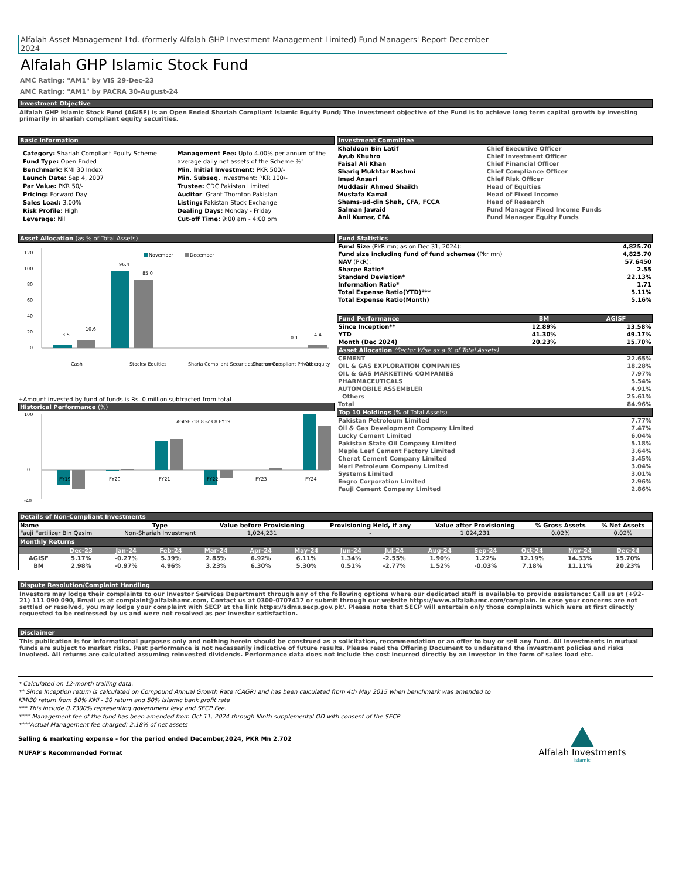Alfalah Asset Management Ltd. (formerly Alfalah GHP Investment Management Limited) Fund Managers' Report December 2024
Alfalah GHP Islamic Stock Fund
AMC Rating: "AM1" by VIS 29-Dec-23
AMC Rating: "AM1" by PACRA 30-August-24
Investment Objective
Alfalah GHP Islamic Stock Fund (AGISF) is an Open Ended Shariah Compliant Islamic Equity Fund; The investment objective of the Fund is to achieve long term capital growth by investing primarily in shariah compliant equity securities.
Basic Information
Category: Shariah Compliant Equity Scheme
Fund Type: Open Ended
Benchmark: KMI 30 Index
Launch Date: Sep 4, 2007
Par Value: PKR 50/-
Pricing: Forward Day
Sales Load: 3.00%
Risk Profile: High
Leverage: Nil
Management Fee: Upto 4.00% per annum of the average daily net assets of the Scheme %"
Min. Initial Investment: PKR 500/-
Min. Subseq. Investment: PKR 100/-
Trustee: CDC Pakistan Limited
Auditor: Grant Thornton Pakistan
Listing: Pakistan Stock Exchange
Dealing Days: Monday - Friday
Cut-off Time: 9:00 am - 4:00 pm
Investment Committee
| Khaldoon Bin Latif | Chief Executive Officer |
| Ayub Khuhro | Chief Investment Officer |
| Faisal Ali Khan | Chief Financial Officer |
| Shariq Mukhtar Hashmi | Chief Compliance Officer |
| Imad Ansari | Chief Risk Officer |
| Muddasir Ahmed Shaikh | Head of Equities |
| Mustafa Kamal | Head of Fixed Income |
| Shams-ud-din Shah, CFA, FCCA | Head of Research |
| Salman Jawaid | Fund Manager Fixed Income Funds |
| Anil Kumar, CFA | Fund Manager Equity Funds |
Asset Allocation (as % of Total Assets)
120
100
80
60
40
20
0
November
December
3.5
10.6
96.4
85.0
0.1
4.4
Cash
Stocks/ Equities
Sharia Compliant Securities/Instruments
Shariah-Compliant Private equity
Others
+Amount invested by fund of funds is Rs. 0 million subtracted from total
Historical Performance (%)
100
0
-40
AGISF -18.8 -23.8 FY19
FY19
FY20
FY21
FY22
FY23
FY24
Fund Statistics
| Fund Size (PkR mn; as on Dec 31, 2024): | 4,825.70 |
| Fund size including fund of fund schemes (Pkr mn) | 4,825.70 |
| NAV (PkR): | 57.6450 |
| Sharpe Ratio* | 2.55 |
| Standard Deviation* | 22.13% |
| Information Ratio* | 1.71 |
| Total Expense Ratio(YTD)*** | 5.11% |
| Total Expense Ratio(Month) | 5.16% |
| Fund Performance | BM | AGISF |
| --- | --- | --- |
| Since Inception** | 12.89% | 13.58% |
| YTD | 41.30% | 49.17% |
| Month (Dec 2024) | 20.23% | 15.70% |
Asset Allocation (Sector Wise as a % of Total Assets)
| CEMENT | 22.65% |
| OIL & GAS EXPLORATION COMPANIES | 18.28% |
| OIL & GAS MARKETING COMPANIES | 7.97% |
| PHARMACEUTICALS | 5.54% |
| AUTOMOBILE ASSEMBLER | 4.91% |
| Others | 25.61% |
| Total | 84.96% |
Top 10 Holdings (% of Total Assets)
| Pakistan Petroleum Limited | 7.77% |
| Oil & Gas Development Company Limited | 7.47% |
| Lucky Cement Limited | 6.04% |
| Pakistan State Oil Company Limited | 5.18% |
| Maple Leaf Cement Factory Limited | 3.64% |
| Cherat Cement Company Limited | 3.45% |
| Mari Petroleum Company Limited | 3.04% |
| Systems Limited | 3.01% |
| Engro Corporation Limited | 2.96% |
| Fauji Cement Company Limited | 2.86% |
Details of Non-Compliant Investments
| Name | Type | Value before Provisioning | Provisioning Held, if any | Value after Provisioning | % Gross Assets | % Net Assets |
| --- | --- | --- | --- | --- | --- | --- |
| Fauji Fertilizer Bin Qasim | Non-Shariah Investment | 1,024,231 | - | 1,024,231 | 0.02% | 0.02% |
Monthly Returns
| | Dec-23 | Jan-24 | Feb-24 | Mar-24 | Apr-24 | May-24 | Jun-24 | Jul-24 | Aug-24 | Sep-24 | Oct-24 | Nov-24 | Dec-24 |
| --- | --- | --- | --- | --- | --- | --- | --- | --- | --- | --- | --- | --- | --- |
| AGISF | 5.17% | -0.27% | 5.39% | 2.85% | 6.92% | 6.11% | 1.34% | -2.55% | 1.90% | 1.22% | 12.19% | 14.33% | 15.70% |
| BM | 2.98% | -0.97% | 4.96% | 3.23% | 6.30% | 5.30% | 0.51% | -2.77% | 1.52% | -0.03% | 7.18% | 11.11% | 20.23% |
Dispute Resolution/Complaint Handling
Investors may lodge their complaints to our Investor Services Department through any of the following options where our dedicated staff is available to provide assistance: Call us at (+92-21) 111 090 090, Email us at complaint@alfalahamc.com, Contact us at 0300-0707417 or submit through our website https://www.alfalahamc.com/complain. In case your concerns are not settled or resolved, you may lodge your complaint with SECP at the link https://sdms.secp.gov.pk/. Please note that SECP will entertain only those complaints which were at first directly requested to be redressed by us and were not resolved as per investor satisfaction.
Disclaimer
This publication is for informational purposes only and nothing herein should be construed as a solicitation, recommendation or an offer to buy or sell any fund. All investments in mutual funds are subject to market risks. Past performance is not necessarily indicative of future results. Please read the Offering Document to understand the investment policies and risks involved. All returns are calculated assuming reinvested dividends. Performance data does not include the cost incurred directly by an investor in the form of sales load etc.
* Calculated on 12-month trailing data.
** Since Inception return is calculated on Compound Annual Growth Rate (CAGR) and has been calculated from 4th May 2015 when benchmark was amended to KMI30 return from 50% KMI - 30 return and 50% Islamic bank profit rate
*** This include 0.7300% representing government levy and SECP Fee.
**** Management fee of the fund has been amended from Oct 11, 2024 through Ninth supplemental OD with consent of the SECP
****Actual Management fee charged: 2.18% of net assets
Selling & marketing expense - for the period ended December,2024, PKR Mn 2.702
MUFAP's Recommended Format
Alfalah Investments
Islamic